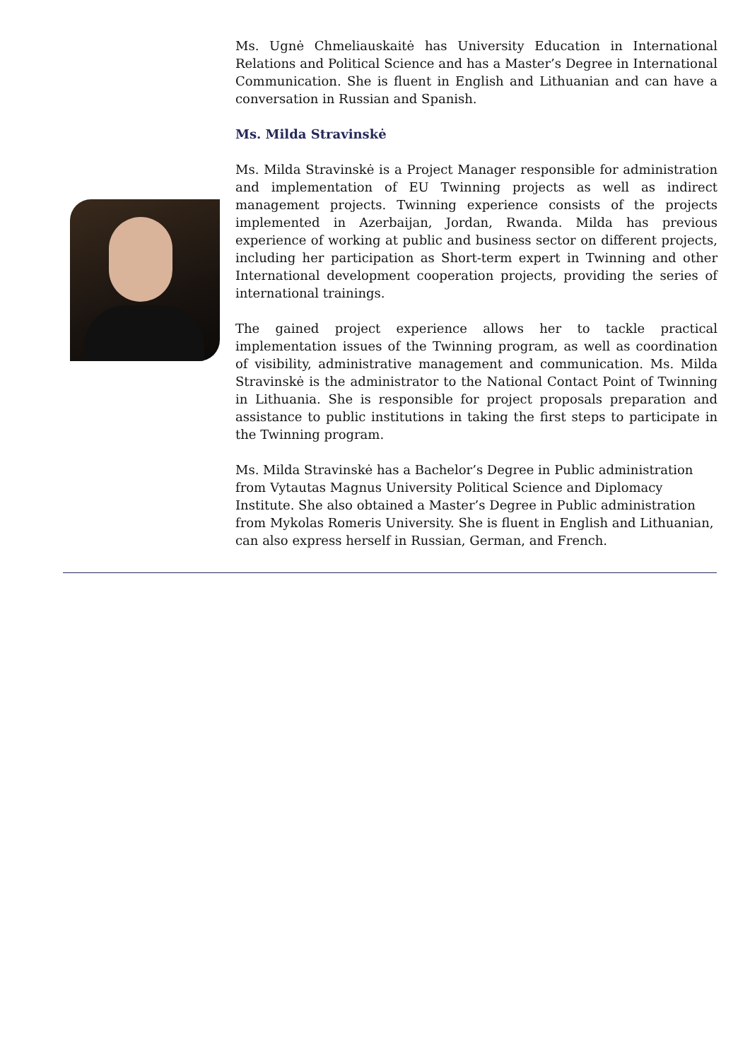Ms. Ugnė Chmeliauskaitė has University Education in International Relations and Political Science and has a Master’s Degree in International Communication. She is fluent in English and Lithuanian and can have a conversation in Russian and Spanish.
Ms. Milda Stravinskė
Ms. Milda Stravinskė is a Project Manager responsible for administration and implementation of EU Twinning projects as well as indirect management projects. Twinning experience consists of the projects implemented in Azerbaijan, Jordan, Rwanda. Milda has previous experience of working at public and business sector on different projects, including her participation as Short-term expert in Twinning and other International development cooperation projects, providing the series of international trainings.
The gained project experience allows her to tackle practical implementation issues of the Twinning program, as well as coordination of visibility, administrative management and communication. Ms. Milda Stravinskė is the administrator to the National Contact Point of Twinning in Lithuania. She is responsible for project proposals preparation and assistance to public institutions in taking the first steps to participate in the Twinning program.
Ms. Milda Stravinskė has a Bachelor’s Degree in Public administration from Vytautas Magnus University Political Science and Diplomacy Institute. She also obtained a Master’s Degree in Public administration from Mykolas Romeris University. She is fluent in English and Lithuanian, can also express herself in Russian, German, and French.